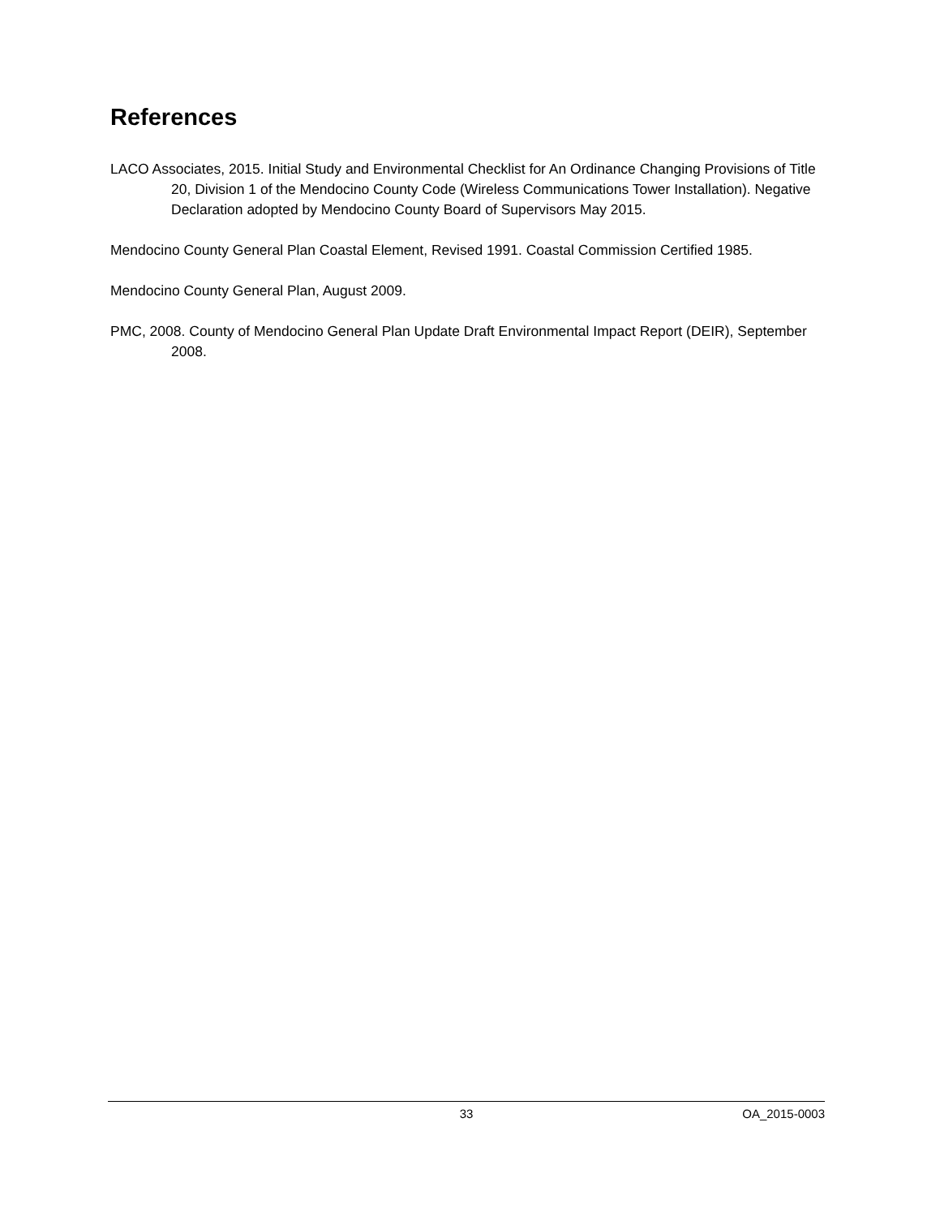References
LACO Associates, 2015. Initial Study and Environmental Checklist for An Ordinance Changing Provisions of Title 20, Division 1 of the Mendocino County Code (Wireless Communications Tower Installation). Negative Declaration adopted by Mendocino County Board of Supervisors May 2015.
Mendocino County General Plan Coastal Element, Revised 1991. Coastal Commission Certified 1985.
Mendocino County General Plan, August 2009.
PMC, 2008. County of Mendocino General Plan Update Draft Environmental Impact Report (DEIR), September 2008.
33 OA_2015-0003